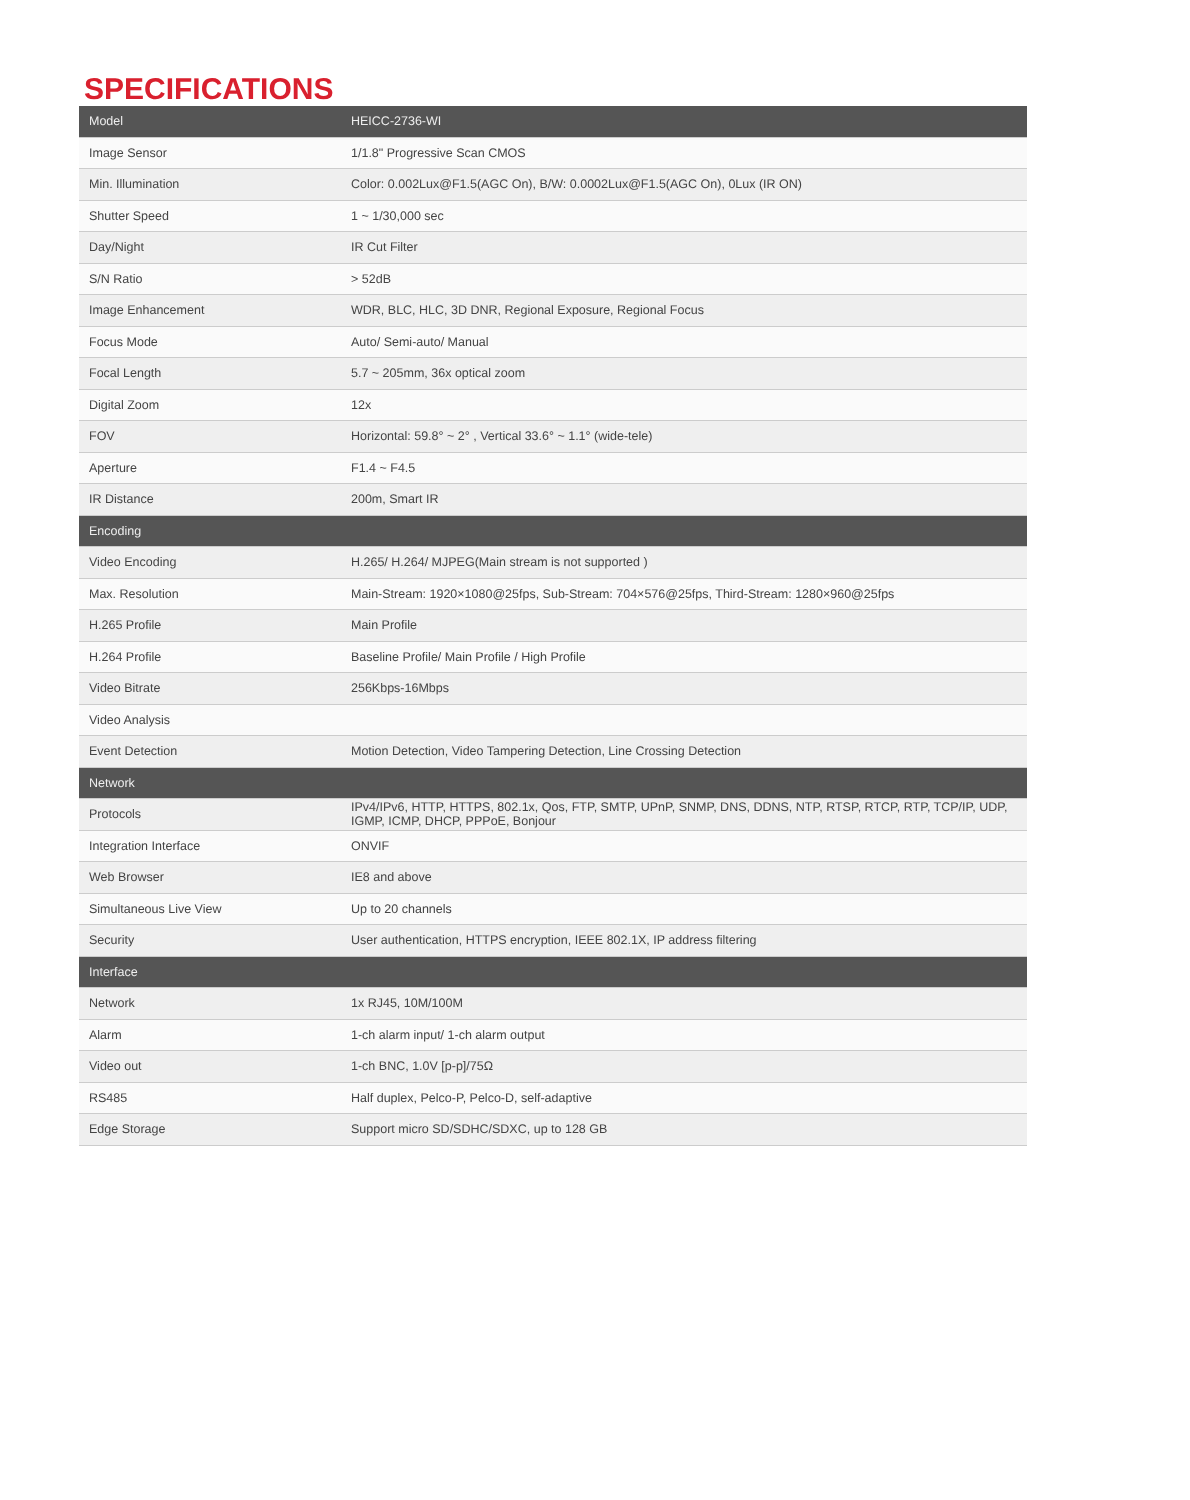SPECIFICATIONS
| Model | HEICC-2736-WI |
| --- | --- |
| Image Sensor | 1/1.8" Progressive Scan CMOS |
| Min. Illumination | Color: 0.002Lux@F1.5(AGC On), B/W: 0.0002Lux@F1.5(AGC On), 0Lux (IR ON) |
| Shutter Speed | 1 ~ 1/30,000 sec |
| Day/Night | IR Cut Filter |
| S/N Ratio | > 52dB |
| Image Enhancement | WDR, BLC, HLC, 3D DNR, Regional Exposure, Regional Focus |
| Focus Mode | Auto/ Semi-auto/ Manual |
| Focal Length | 5.7 ~ 205mm, 36x optical zoom |
| Digital Zoom | 12x |
| FOV | Horizontal: 59.8° ~ 2° , Vertical 33.6° ~ 1.1° (wide-tele) |
| Aperture | F1.4 ~ F4.5 |
| IR Distance | 200m, Smart IR |
| Encoding | |
| Video Encoding | H.265/ H.264/ MJPEG(Main stream is not supported ) |
| Max. Resolution | Main-Stream: 1920×1080@25fps, Sub-Stream: 704×576@25fps, Third-Stream: 1280×960@25fps |
| H.265 Profile | Main Profile |
| H.264 Profile | Baseline Profile/ Main Profile / High Profile |
| Video Bitrate | 256Kbps-16Mbps |
| Video Analysis | |
| Event Detection | Motion Detection, Video Tampering Detection, Line Crossing Detection |
| Network | |
| Protocols | IPv4/IPv6, HTTP, HTTPS, 802.1x, Qos, FTP, SMTP, UPnP, SNMP, DNS, DDNS, NTP, RTSP, RTCP, RTP, TCP/IP, UDP, IGMP, ICMP, DHCP, PPPoE, Bonjour |
| Integration Interface | ONVIF |
| Web Browser | IE8 and above |
| Simultaneous Live View | Up to 20 channels |
| Security | User authentication, HTTPS encryption, IEEE 802.1X, IP address filtering |
| Interface | |
| Network | 1x RJ45, 10M/100M |
| Alarm | 1-ch alarm input/ 1-ch alarm output |
| Video out | 1-ch BNC, 1.0V [p-p]/75Ω |
| RS485 | Half duplex, Pelco-P, Pelco-D, self-adaptive |
| Edge Storage | Support micro SD/SDHC/SDXC, up to 128 GB |